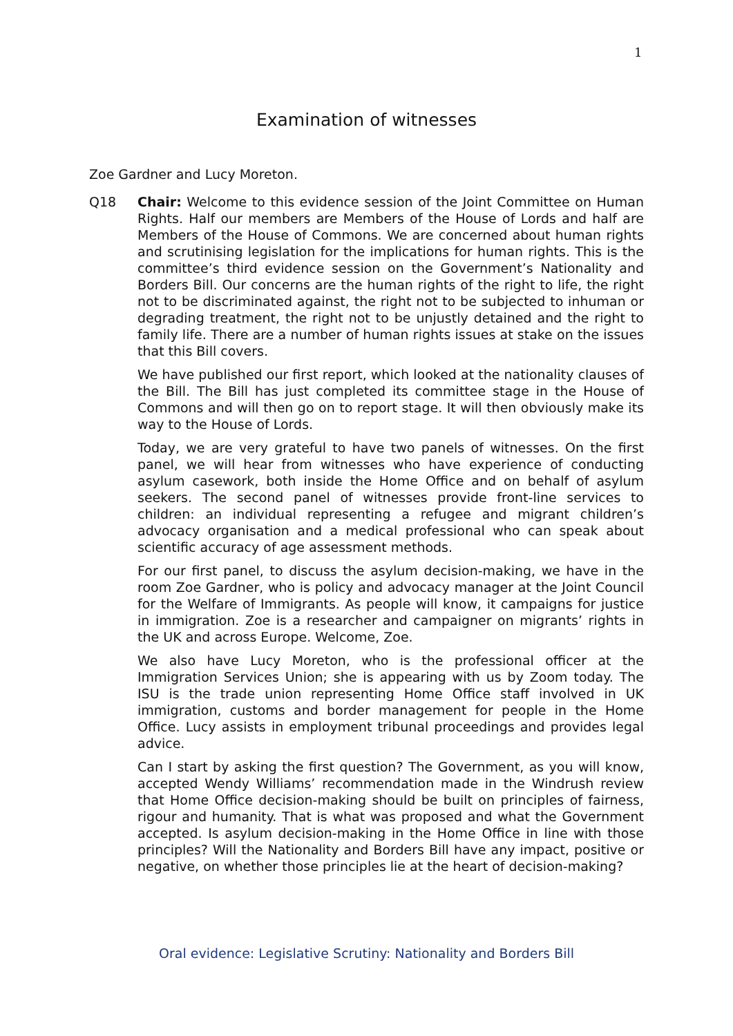1
Examination of witnesses
Zoe Gardner and Lucy Moreton.
Q18 Chair: Welcome to this evidence session of the Joint Committee on Human Rights. Half our members are Members of the House of Lords and half are Members of the House of Commons. We are concerned about human rights and scrutinising legislation for the implications for human rights. This is the committee’s third evidence session on the Government’s Nationality and Borders Bill. Our concerns are the human rights of the right to life, the right not to be discriminated against, the right not to be subjected to inhuman or degrading treatment, the right not to be unjustly detained and the right to family life. There are a number of human rights issues at stake on the issues that this Bill covers.
We have published our first report, which looked at the nationality clauses of the Bill. The Bill has just completed its committee stage in the House of Commons and will then go on to report stage. It will then obviously make its way to the House of Lords.
Today, we are very grateful to have two panels of witnesses. On the first panel, we will hear from witnesses who have experience of conducting asylum casework, both inside the Home Office and on behalf of asylum seekers. The second panel of witnesses provide front-line services to children: an individual representing a refugee and migrant children’s advocacy organisation and a medical professional who can speak about scientific accuracy of age assessment methods.
For our first panel, to discuss the asylum decision-making, we have in the room Zoe Gardner, who is policy and advocacy manager at the Joint Council for the Welfare of Immigrants. As people will know, it campaigns for justice in immigration. Zoe is a researcher and campaigner on migrants’ rights in the UK and across Europe. Welcome, Zoe.
We also have Lucy Moreton, who is the professional officer at the Immigration Services Union; she is appearing with us by Zoom today. The ISU is the trade union representing Home Office staff involved in UK immigration, customs and border management for people in the Home Office. Lucy assists in employment tribunal proceedings and provides legal advice.
Can I start by asking the first question? The Government, as you will know, accepted Wendy Williams’ recommendation made in the Windrush review that Home Office decision-making should be built on principles of fairness, rigour and humanity. That is what was proposed and what the Government accepted. Is asylum decision-making in the Home Office in line with those principles? Will the Nationality and Borders Bill have any impact, positive or negative, on whether those principles lie at the heart of decision-making?
Oral evidence: Legislative Scrutiny: Nationality and Borders Bill